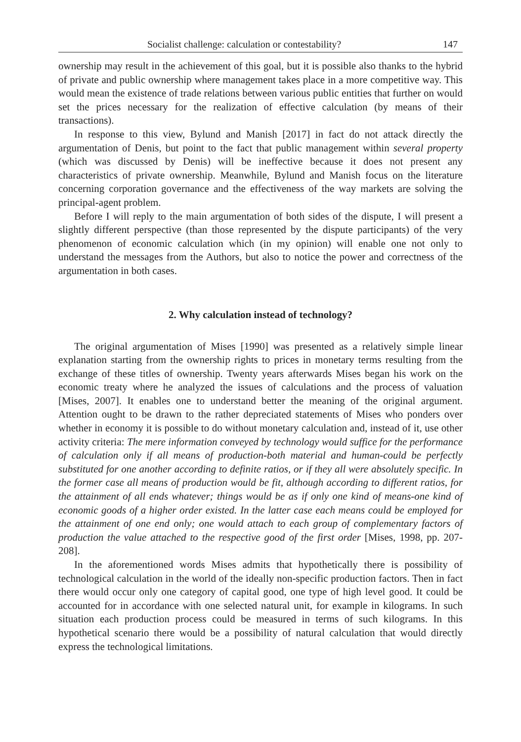Socialist challenge: calculation or contestability? 147
ownership may result in the achievement of this goal, but it is possible also thanks to the hybrid of private and public ownership where management takes place in a more competitive way. This would mean the existence of trade relations between various public entities that further on would set the prices necessary for the realization of effective calculation (by means of their transactions).
In response to this view, Bylund and Manish [2017] in fact do not attack directly the argumentation of Denis, but point to the fact that public management within several property (which was discussed by Denis) will be ineffective because it does not present any characteristics of private ownership. Meanwhile, Bylund and Manish focus on the literature concerning corporation governance and the effectiveness of the way markets are solving the principal-agent problem.
Before I will reply to the main argumentation of both sides of the dispute, I will present a slightly different perspective (than those represented by the dispute participants) of the very phenomenon of economic calculation which (in my opinion) will enable one not only to understand the messages from the Authors, but also to notice the power and correctness of the argumentation in both cases.
2. Why calculation instead of technology?
The original argumentation of Mises [1990] was presented as a relatively simple linear explanation starting from the ownership rights to prices in monetary terms resulting from the exchange of these titles of ownership. Twenty years afterwards Mises began his work on the economic treaty where he analyzed the issues of calculations and the process of valuation [Mises, 2007]. It enables one to understand better the meaning of the original argument. Attention ought to be drawn to the rather depreciated statements of Mises who ponders over whether in economy it is possible to do without monetary calculation and, instead of it, use other activity criteria: The mere information conveyed by technology would suffice for the performance of calculation only if all means of production-both material and human-could be perfectly substituted for one another according to definite ratios, or if they all were absolutely specific. In the former case all means of production would be fit, although according to different ratios, for the attainment of all ends whatever; things would be as if only one kind of means-one kind of economic goods of a higher order existed. In the latter case each means could be employed for the attainment of one end only; one would attach to each group of complementary factors of production the value attached to the respective good of the first order [Mises, 1998, pp. 207-208].
In the aforementioned words Mises admits that hypothetically there is possibility of technological calculation in the world of the ideally non-specific production factors. Then in fact there would occur only one category of capital good, one type of high level good. It could be accounted for in accordance with one selected natural unit, for example in kilograms. In such situation each production process could be measured in terms of such kilograms. In this hypothetical scenario there would be a possibility of natural calculation that would directly express the technological limitations.